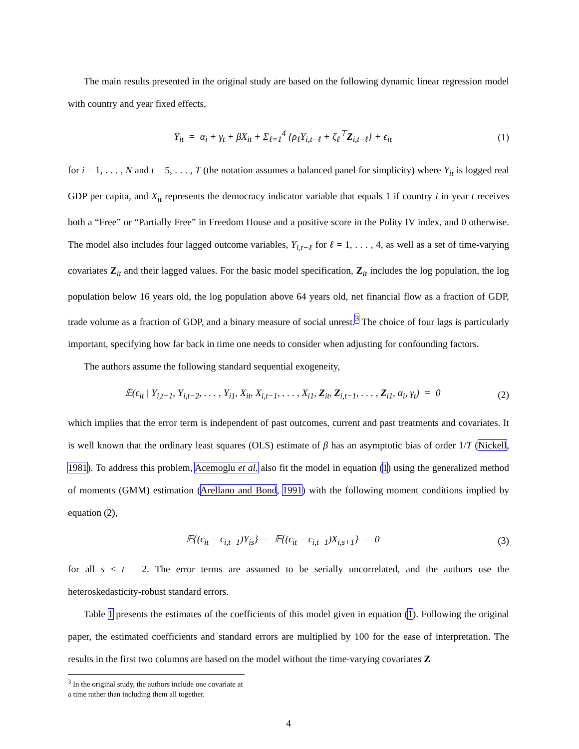The main results presented in the original study are based on the following dynamic linear regression model with country and year fixed effects,
Y<sub>it</sub> = α<sub>i</sub> + γ<sub>t</sub> + βX<sub>it</sub> + Σ<sub>ℓ=1</sub><sup>4</sup> {ρ<sub>ℓ</sub>Y<sub>i,t−ℓ</sub> + ζ<sub>ℓ</sub><sup>⊤</sup>Z<sub>i,t−ℓ</sub>} + ϵ<sub>it</sub> (1)
for i = 1, . . . , N and t = 5, . . . , T (the notation assumes a balanced panel for simplicity) where Y<sub>it</sub> is logged real GDP per capita, and X<sub>it</sub> represents the democracy indicator variable that equals 1 if country i in year t receives both a “Free” or “Partially Free” in Freedom House and a positive score in the Polity IV index, and 0 otherwise. The model also includes four lagged outcome variables, Y<sub>i,t−ℓ</sub> for ℓ = 1, . . . , 4, as well as a set of time-varying covariates Z<sub>it</sub> and their lagged values. For the basic model specification, Z<sub>it</sub> includes the log population, the log population below 16 years old, the log population above 64 years old, net financial flow as a fraction of GDP, trade volume as a fraction of GDP, and a binary measure of social unrest.<sup>3</sup> The choice of four lags is particularly important, specifying how far back in time one needs to consider when adjusting for confounding factors.
The authors assume the following standard sequential exogeneity,
𝔼(ϵ<sub>it</sub> | Y<sub>i,t−1</sub>, Y<sub>i,t−2</sub>, . . . , Y<sub>i1</sub>, X<sub>it</sub>, X<sub>i,t−1</sub>, . . . , X<sub>i1</sub>, Z<sub>it</sub>, Z<sub>i,t−1</sub>, . . . , Z<sub>i1</sub>, α<sub>i</sub>, γ<sub>t</sub>) = 0 (2)
which implies that the error term is independent of past outcomes, current and past treatments and covariates. It is well known that the ordinary least squares (OLS) estimate of β has an asymptotic bias of order 1/T (Nickell, 1981). To address this problem, Acemoglu et al. also fit the model in equation (1) using the generalized method of moments (GMM) estimation (Arellano and Bond, 1991) with the following moment conditions implied by equation (2),
𝔼{(ϵ<sub>it</sub> − ϵ<sub>i,t−1</sub>)Y<sub>is</sub>} = 𝔼{(ϵ<sub>it</sub> − ϵ<sub>i,t−1</sub>)X<sub>i,s+1</sub>} = 0 (3)
for all s ≤ t − 2. The error terms are assumed to be serially uncorrelated, and the authors use the heteroskedasticity-robust standard errors.
Table 1 presents the estimates of the coefficients of this model given in equation (1). Following the original paper, the estimated coefficients and standard errors are multiplied by 100 for the ease of interpretation. The results in the first two columns are based on the model without the time-varying covariates Z
<sup>3</sup> In the original study, the authors include one covariate at a time rather than including them all together.
4